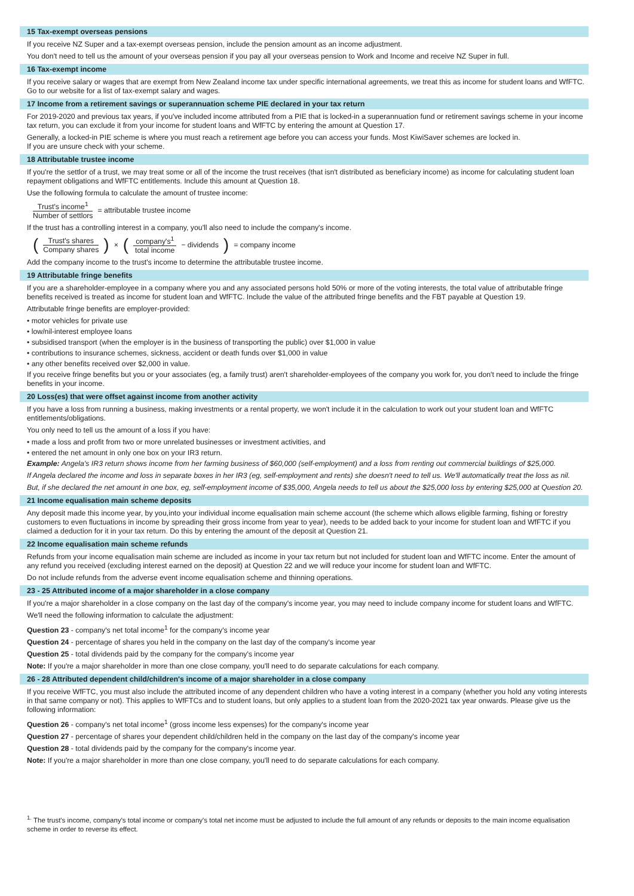15 Tax-exempt overseas pensions
If you receive NZ Super and a tax-exempt overseas pension, include the pension amount as an income adjustment.
You don't need to tell us the amount of your overseas pension if you pay all your overseas pension to Work and Income and receive NZ Super in full.
16 Tax-exempt income
If you receive salary or wages that are exempt from New Zealand income tax under specific international agreements, we treat this as income for student loans and WfFTC. Go to our website for a list of tax-exempt salary and wages.
17 Income from a retirement savings or superannuation scheme PIE declared in your tax return
For 2019-2020 and previous tax years, if you've included income attributed from a PIE that is locked-in a superannuation fund or retirement savings scheme in your income tax return, you can exclude it from your income for student loans and WfFTC by entering the amount at Question 17.
Generally, a locked-in PIE scheme is where you must reach a retirement age before you can access your funds. Most KiwiSaver schemes are locked in.
If you are unsure check with your scheme.
18 Attributable trustee income
If you're the settlor of a trust, we may treat some or all of the income the trust receives (that isn't distributed as beneficiary income) as income for calculating student loan repayment obligations and WfFTC entitlements. Include this amount at Question 18.
Use the following formula to calculate the amount of trustee income:
Trust's income<sup>1</sup> Number of settlors = attributable trustee income
If the trust has a controlling interest in a company, you'll also need to include the company's income.
(Trust's shares Company shares) × (company's<sup>1</sup> total income − dividends ) = company income
Add the company income to the trust's income to determine the attributable trustee income.
19 Attributable fringe benefits
If you are a shareholder-employee in a company where you and any associated persons hold 50% or more of the voting interests, the total value of attributable fringe benefits received is treated as income for student loan and WfFTC. Include the value of the attributed fringe benefits and the FBT payable at Question 19.
Attributable fringe benefits are employer-provided:
• motor vehicles for private use
• low/nil-interest employee loans
• subsidised transport (when the employer is in the business of transporting the public) over $1,000 in value
• contributions to insurance schemes, sickness, accident or death funds over $1,000 in value
• any other benefits received over $2,000 in value.
If you receive fringe benefits but you or your associates (eg, a family trust) aren't shareholder-employees of the company you work for, you don't need to include the fringe benefits in your income.
20 Loss(es) that were offset against income from another activity
If you have a loss from running a business, making investments or a rental property, we won't include it in the calculation to work out your student loan and WfFTC entitlements/obligations.
You only need to tell us the amount of a loss if you have:
• made a loss and profit from two or more unrelated businesses or investment activities, and
• entered the net amount in only one box on your IR3 return.
Example: Angela's IR3 return shows income from her farming business of $60,000 (self-employment) and a loss from renting out commercial buildings of $25,000.
If Angela declared the income and loss in separate boxes in her IR3 (eg, self-employment and rents) she doesn't need to tell us. We'll automatically treat the loss as nil.
But, if she declared the net amount in one box, eg, self-employment income of $35,000, Angela needs to tell us about the $25,000 loss by entering $25,000 at Question 20.
21 Income equalisation main scheme deposits
Any deposit made this income year, by you,into your individual income equalisation main scheme account (the scheme which allows eligible farming, fishing or forestry customers to even fluctuations in income by spreading their gross income from year to year), needs to be added back to your income for student loan and WfFTC if you claimed a deduction for it in your tax return. Do this by entering the amount of the deposit at Question 21.
22 Income equalisation main scheme refunds
Refunds from your income equalisation main scheme are included as income in your tax return but not included for student loan and WfFTC income. Enter the amount of any refund you received (excluding interest earned on the deposit) at Question 22 and we will reduce your income for student loan and WfFTC.
Do not include refunds from the adverse event income equalisation scheme and thinning operations.
23 - 25 Attributed income of a major shareholder in a close company
If you're a major shareholder in a close company on the last day of the company's income year, you may need to include company income for student loans and WfFTC.
We'll need the following information to calculate the adjustment:
Question 23 - company's net total income<sup>1</sup> for the company's income year
Question 24 - percentage of shares you held in the company on the last day of the company's income year
Question 25 - total dividends paid by the company for the company's income year
Note: If you're a major shareholder in more than one close company, you'll need to do separate calculations for each company.
26 - 28 Attributed dependent child/children's income of a major shareholder in a close company
If you receive WfFTC, you must also include the attributed income of any dependent children who have a voting interest in a company (whether you hold any voting interests in that same company or not). This applies to WfFTCs and to student loans, but only applies to a student loan from the 2020-2021 tax year onwards. Please give us the following information:
Question 26 - company's net total income<sup>1</sup> (gross income less expenses) for the company's income year
Question 27 - percentage of shares your dependent child/children held in the company on the last day of the company's income year
Question 28 - total dividends paid by the company for the company's income year.
Note: If you're a major shareholder in more than one close company, you'll need to do separate calculations for each company.
<sup>1.</sup> The trust's income, company's total income or company's total net income must be adjusted to include the full amount of any refunds or deposits to the main income equalisation scheme in order to reverse its effect.